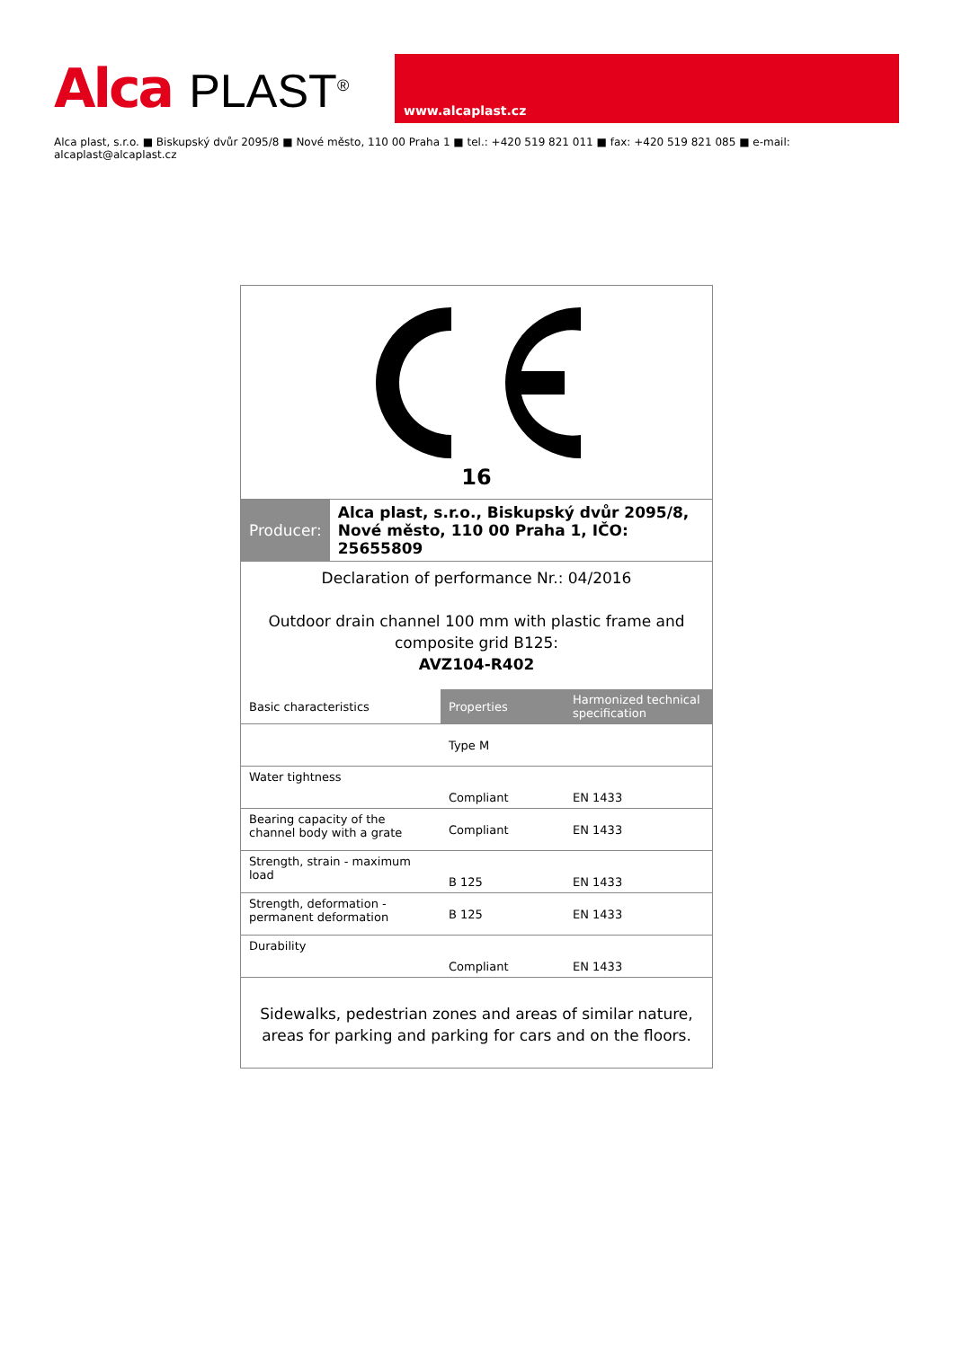Alca PLAST<sup>®</sup>
www.alcaplast.cz
Alca plast, s.r.o. ■ Biskupský dvůr 2095/8 ■ Nové město, 110 00 Praha 1 ■ tel.: +420 519 821 011 ■ fax: +420 519 821 085 ■ e-mail: alcaplast@alcaplast.cz
16
| Producer: | Alca plast, s.r.o., Biskupský dvůr 2095/8, Nové město, 110 00 Praha 1, IČO: 25655809 |
Declaration of performance Nr.: 04/2016
Outdoor drain channel 100 mm with plastic frame and composite grid B125:
AVZ104-R402
| Basic characteristics | Properties | Harmonized technical specification |
| | Type M | |
| Water tightness | Compliant | EN 1433 |
| Bearing capacity of the channel body with a grate | Compliant | EN 1433 |
| Strength, strain - maximum load | B 125 | EN 1433 |
| Strength, deformation - permanent deformation | B 125 | EN 1433 |
| Durability | Compliant | EN 1433 |
Sidewalks, pedestrian zones and areas of similar nature, areas for parking and parking for cars and on the floors.